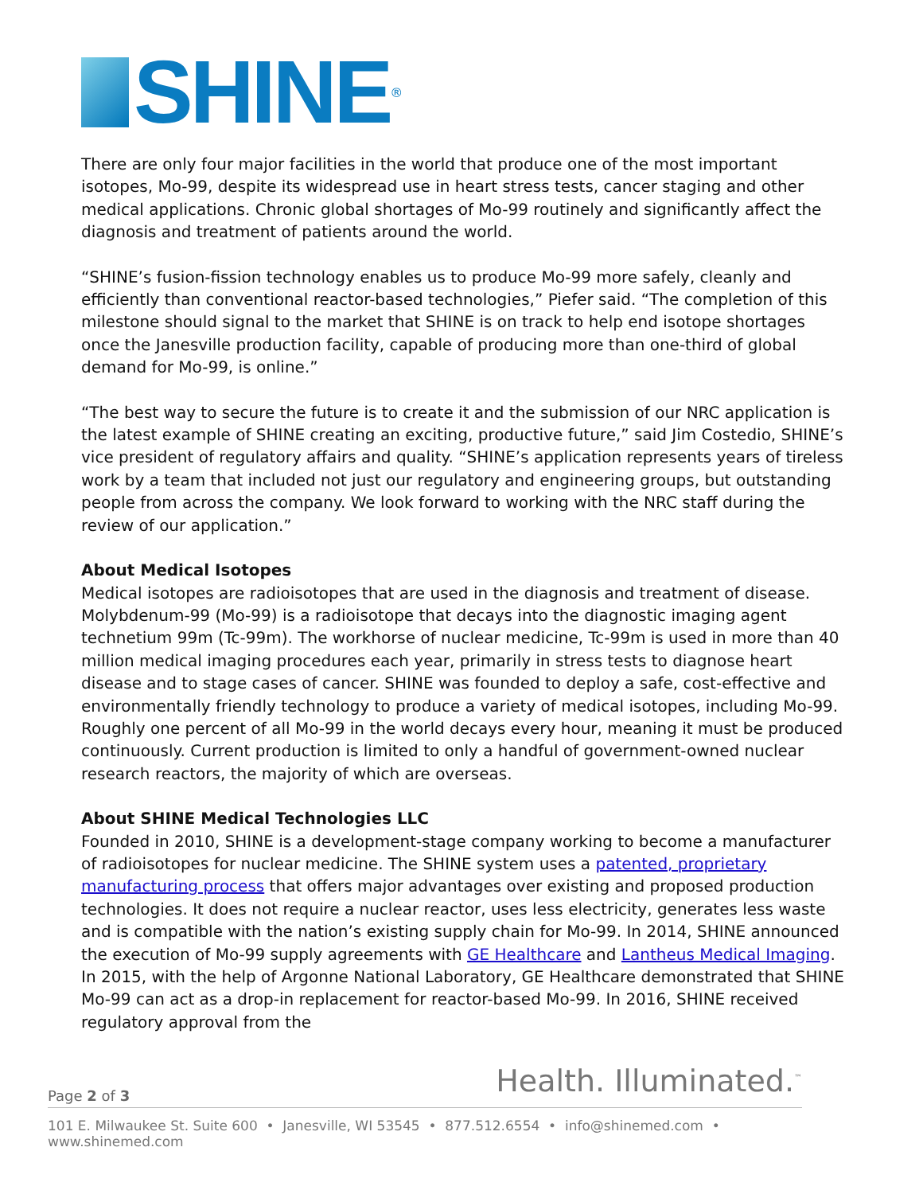SHINE<sup>®</sup>
There are only four major facilities in the world that produce one of the most important isotopes, Mo-99, despite its widespread use in heart stress tests, cancer staging and other medical applications. Chronic global shortages of Mo-99 routinely and significantly affect the diagnosis and treatment of patients around the world.
“SHINE’s fusion-fission technology enables us to produce Mo-99 more safely, cleanly and efficiently than conventional reactor-based technologies,” Piefer said. “The completion of this milestone should signal to the market that SHINE is on track to help end isotope shortages once the Janesville production facility, capable of producing more than one-third of global demand for Mo-99, is online.”
“The best way to secure the future is to create it and the submission of our NRC application is the latest example of SHINE creating an exciting, productive future,” said Jim Costedio, SHINE’s vice president of regulatory affairs and quality. “SHINE’s application represents years of tireless work by a team that included not just our regulatory and engineering groups, but outstanding people from across the company. We look forward to working with the NRC staff during the review of our application.”
About Medical Isotopes
Medical isotopes are radioisotopes that are used in the diagnosis and treatment of disease. Molybdenum-99 (Mo-99) is a radioisotope that decays into the diagnostic imaging agent technetium 99m (Tc-99m). The workhorse of nuclear medicine, Tc-99m is used in more than 40 million medical imaging procedures each year, primarily in stress tests to diagnose heart disease and to stage cases of cancer. SHINE was founded to deploy a safe, cost-effective and environmentally friendly technology to produce a variety of medical isotopes, including Mo-99. Roughly one percent of all Mo-99 in the world decays every hour, meaning it must be produced continuously. Current production is limited to only a handful of government-owned nuclear research reactors, the majority of which are overseas.
About SHINE Medical Technologies LLC
Founded in 2010, SHINE is a development-stage company working to become a manufacturer of radioisotopes for nuclear medicine. The SHINE system uses a patented, proprietary manufacturing process that offers major advantages over existing and proposed production technologies. It does not require a nuclear reactor, uses less electricity, generates less waste and is compatible with the nation’s existing supply chain for Mo-99. In 2014, SHINE announced the execution of Mo-99 supply agreements with GE Healthcare and Lantheus Medical Imaging. In 2015, with the help of Argonne National Laboratory, GE Healthcare demonstrated that SHINE Mo-99 can act as a drop-in replacement for reactor-based Mo-99. In 2016, SHINE received regulatory approval from the
Health. Illuminated.<sup>™</sup>
Page 2 of 3
101 E. Milwaukee St. Suite 600 • Janesville, WI 53545 • 877.512.6554 • info@shinemed.com • www.shinemed.com